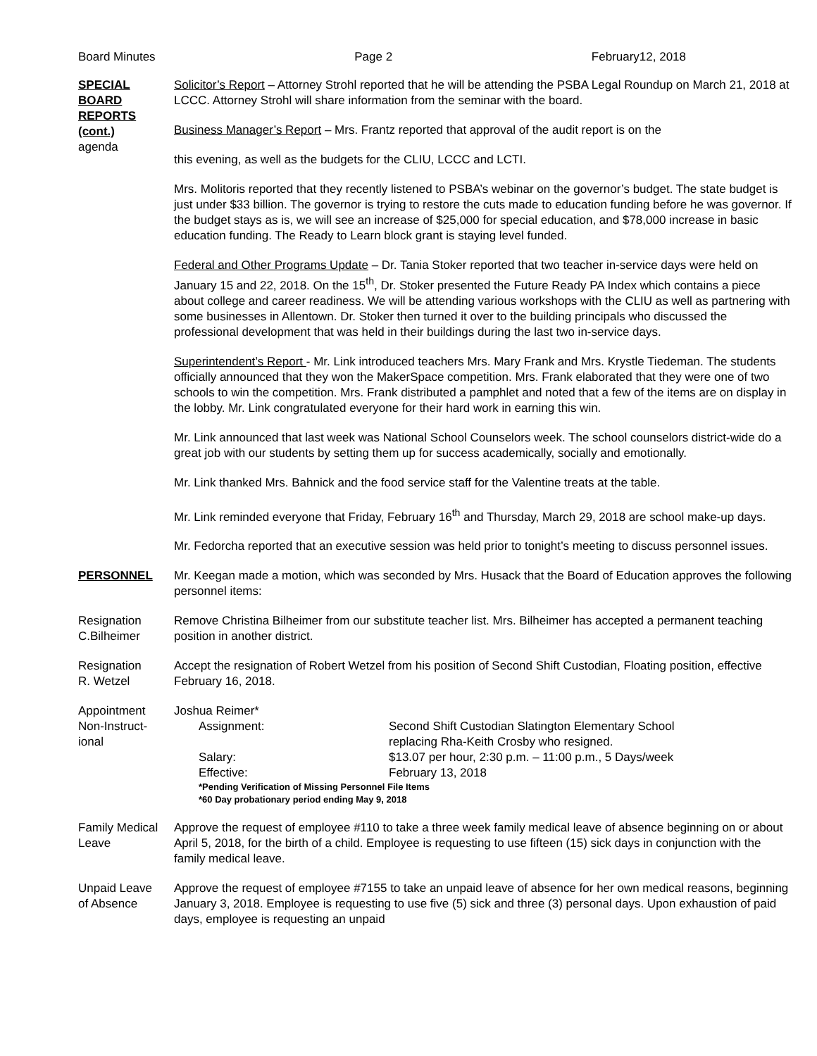Board Minutes Page 2 February12, 2018
SPECIAL
BOARD
REPORTS
(cont.)
agenda
Solicitor’s Report – Attorney Strohl reported that he will be attending the PSBA Legal Roundup on March 21, 2018 at LCCC. Attorney Strohl will share information from the seminar with the board.
Business Manager’s Report – Mrs. Frantz reported that approval of the audit report is on the
this evening, as well as the budgets for the CLIU, LCCC and LCTI.
Mrs. Molitoris reported that they recently listened to PSBA’s webinar on the governor’s budget. The state budget is just under $33 billion. The governor is trying to restore the cuts made to education funding before he was governor. If the budget stays as is, we will see an increase of $25,000 for special education, and $78,000 increase in basic education funding. The Ready to Learn block grant is staying level funded.
Federal and Other Programs Update – Dr. Tania Stoker reported that two teacher in-service days were held on January 15 and 22, 2018. On the 15<sup>th</sup>, Dr. Stoker presented the Future Ready PA Index which contains a piece about college and career readiness. We will be attending various workshops with the CLIU as well as partnering with some businesses in Allentown. Dr. Stoker then turned it over to the building principals who discussed the professional development that was held in their buildings during the last two in-service days.
Superintendent’s Report - Mr. Link introduced teachers Mrs. Mary Frank and Mrs. Krystle Tiedeman. The students officially announced that they won the MakerSpace competition. Mrs. Frank elaborated that they were one of two schools to win the competition. Mrs. Frank distributed a pamphlet and noted that a few of the items are on display in the lobby. Mr. Link congratulated everyone for their hard work in earning this win.
Mr. Link announced that last week was National School Counselors week. The school counselors district-wide do a great job with our students by setting them up for success academically, socially and emotionally.
Mr. Link thanked Mrs. Bahnick and the food service staff for the Valentine treats at the table.
Mr. Link reminded everyone that Friday, February 16<sup>th</sup> and Thursday, March 29, 2018 are school make-up days.
Mr. Fedorcha reported that an executive session was held prior to tonight’s meeting to discuss personnel issues.
PERSONNEL Mr. Keegan made a motion, which was seconded by Mrs. Husack that the Board of Education approves the following personnel items:
Resignation
C.Bilheimer
Remove Christina Bilheimer from our substitute teacher list. Mrs. Bilheimer has accepted a permanent teaching position in another district.
Resignation
R. Wetzel
Accept the resignation of Robert Wetzel from his position of Second Shift Custodian, Floating position, effective February 16, 2018.
Appointment
Non-Instruct-
ional
Joshua Reimer*
Assignment: Second Shift Custodian Slatington Elementary School
replacing Rha-Keith Crosby who resigned.
Salary: $13.07 per hour, 2:30 p.m. – 11:00 p.m., 5 Days/week
Effective: February 13, 2018
*Pending Verification of Missing Personnel File Items
*60 Day probationary period ending May 9, 2018
Family Medical
Leave
Approve the request of employee #110 to take a three week family medical leave of absence beginning on or about April 5, 2018, for the birth of a child. Employee is requesting to use fifteen (15) sick days in conjunction with the family medical leave.
Unpaid Leave
of Absence
Approve the request of employee #7155 to take an unpaid leave of absence for her own medical reasons, beginning January 3, 2018. Employee is requesting to use five (5) sick and three (3) personal days. Upon exhaustion of paid days, employee is requesting an unpaid